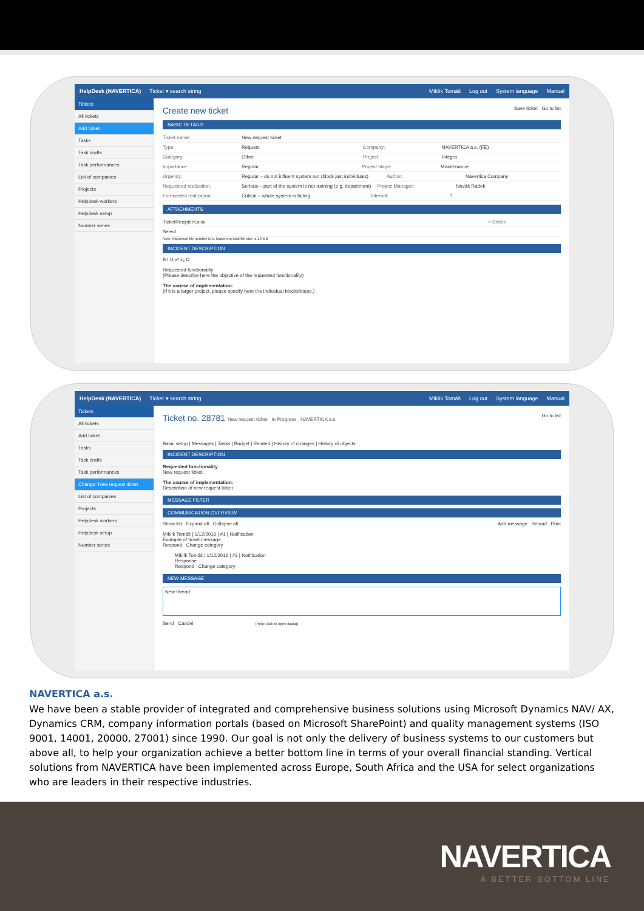HelpDesk (NAVERTICA) Ticket ▾ search string Miklík Tomáš Log out System language Manual
Tickets
All tickets
Add ticket
Tasks
Task drafts
Task performances
List of companies
Projects
Helpdesk workers
Helpdesk setup
Number series
Create new ticket Save ticket Go to list
BASIC DETAILS
Ticket name: New request ticket
Type: Request Company: NAVERTICA a.s. (FE)
Category: Other Project: Integra
Importance: Regular Project stage: Maintenance
Urgency: Regular – do not influent system run (block just individuals) Author: Navertica Company
Requested realization: Serious – part of the system is not running (e.g. department) Project Manager: Novák Radek
Forecasted realization: Critical – whole system is falling Internal:?
ATTACHMENTS
TicketRecipient.xlsx × Delete
Select
Note: Maximum file number is 5. Maximum total file size is 10 MB
INCIDENT DESCRIPTION
B I U x² x₂ Ω
Requested functionality
(Please describe here the objective of the requested functionality)
The course of implementation:
(If it is a larger project, please specify here the individual blocks/steps.)
HelpDesk (NAVERTICA) Ticket ▾ search string Miklík Tomáš Log out System language Manual
Tickets
All tickets
Add ticket
Tasks
Task drafts
Task performances
Change: New request ticket
List of companies
Projects
Helpdesk workers
Helpdesk setup
Number series
Ticket no. 28781 New request ticket In Progress NAVERTICA a.s. Go to list
Basic setup | Messages | Tasks | Budget | Related | History of changes | History of objects
INCIDENT DESCRIPTION
Requested functionality
New request ticket.
The course of implementation:
Description of new request ticket
MESSAGE FILTER
COMMUNICATION OVERVIEW
Show list Expand all Collapse all Add message Reload Print
Miklík Tomáš | 1/12/2016 | #1 | Notification
Example of ticket message.
Respond Change category
Miklík Tomáš | 1/12/2016 | #2 | Notification
Response
Respond Change category
NEW MESSAGE
New thread
Send Cancel (Help: click to open dialog)
NAVERTICA a.s.
We have been a stable provider of integrated and comprehensive business solutions using Microsoft Dynamics NAV/ AX, Dynamics CRM, company information portals (based on Microsoft SharePoint) and quality management systems (ISO 9001, 14001, 20000, 27001) since 1990. Our goal is not only the delivery of business systems to our customers but above all, to help your organization achieve a better bottom line in terms of your overall financial standing. Vertical solutions from NAVERTICA have been implemented across Europe, South Africa and the USA for select organizations who are leaders in their respective industries.
NAVERTICA
A BETTER BOTTOM LINE